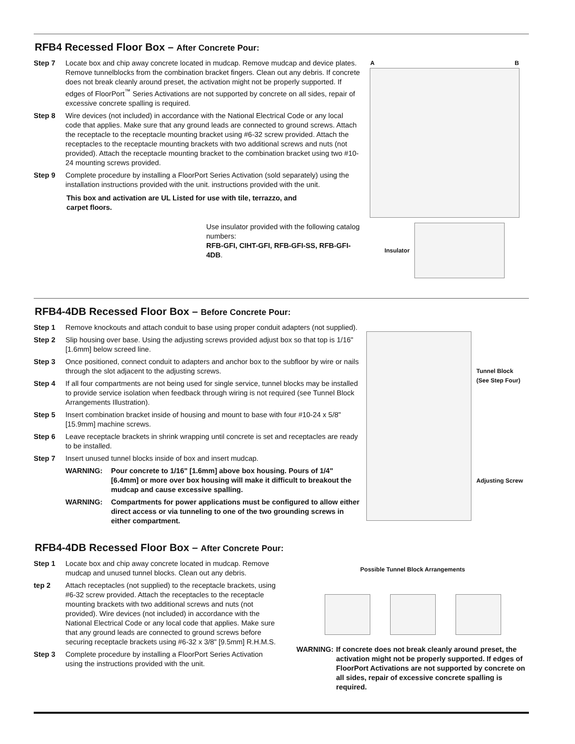RFB4 Recessed Floor Box – After Concrete Pour:
Step 7 Locate box and chip away concrete located in mudcap. Remove mudcap and device plates. Remove tunnelblocks from the combination bracket fingers. Clean out any debris. If concrete does not break cleanly around preset, the activation might not be properly supported. If edges of FloorPort<sup>™</sup> Series Activations are not supported by concrete on all sides, repair of excessive concrete spalling is required.
Step 8 Wire devices (not included) in accordance with the National Electrical Code or any local code that applies. Make sure that any ground leads are connected to ground screws. Attach the receptacle to the receptacle mounting bracket using #6-32 screw provided. Attach the receptacles to the receptacle mounting brackets with two additional screws and nuts (not provided). Attach the receptacle mounting bracket to the combination bracket using two #10-24 mounting screws provided.
Step 9 Complete procedure by installing a FloorPort Series Activation (sold separately) using the installation instructions provided with the unit. instructions provided with the unit.
This box and activation are UL Listed for use with tile, terrazzo, and carpet floors.
Use insulator provided with the following catalog numbers:
RFB-GFI, CIHT-GFI, RFB-GFI-SS, RFB-GFI-4DB.
A B
Insulator
RFB4-4DB Recessed Floor Box – Before Concrete Pour:
Step 1 Remove knockouts and attach conduit to base using proper conduit adapters (not supplied).
Step 2 Slip housing over base. Using the adjusting screws provided adjust box so that top is 1/16" [1.6mm] below screed line.
Step 3 Once positioned, connect conduit to adapters and anchor box to the subfloor by wire or nails through the slot adjacent to the adjusting screws.
Step 4 If all four compartments are not being used for single service, tunnel blocks may be installed to provide service isolation when feedback through wiring is not required (see Tunnel Block Arrangements Illustration).
Step 5 Insert combination bracket inside of housing and mount to base with four #10-24 x 5/8" [15.9mm] machine screws.
Step 6 Leave receptacle brackets in shrink wrapping until concrete is set and receptacles are ready to be installed.
Step 7 Insert unused tunnel blocks inside of box and insert mudcap.
WARNING: Pour concrete to 1/16" [1.6mm] above box housing. Pours of 1/4" [6.4mm] or more over box housing will make it difficult to breakout the mudcap and cause excessive spalling.
WARNING: Compartments for power applications must be configured to allow either direct access or via tunneling to one of the two grounding screws in either compartment.
Tunnel Block
(See Step Four)
Adjusting Screw
RFB4-4DB Recessed Floor Box – After Concrete Pour:
Step 1 Locate box and chip away concrete located in mudcap. Remove mudcap and unused tunnel blocks. Clean out any debris.
tep 2 Attach receptacles (not supplied) to the receptacle brackets, using #6-32 screw provided. Attach the receptacles to the receptacle mounting brackets with two additional screws and nuts (not provided). Wire devices (not included) in accordance with the National Electrical Code or any local code that applies. Make sure that any ground leads are connected to ground screws before securing receptacle brackets using #6-32 x 3/8" [9.5mm] R.H.M.S.
Step 3 Complete procedure by installing a FloorPort Series Activation using the instructions provided with the unit.
Possible Tunnel Block Arrangements
WARNING: If concrete does not break cleanly around preset, the activation might not be properly supported. If edges of FloorPort Activations are not supported by concrete on all sides, repair of excessive concrete spalling is required.